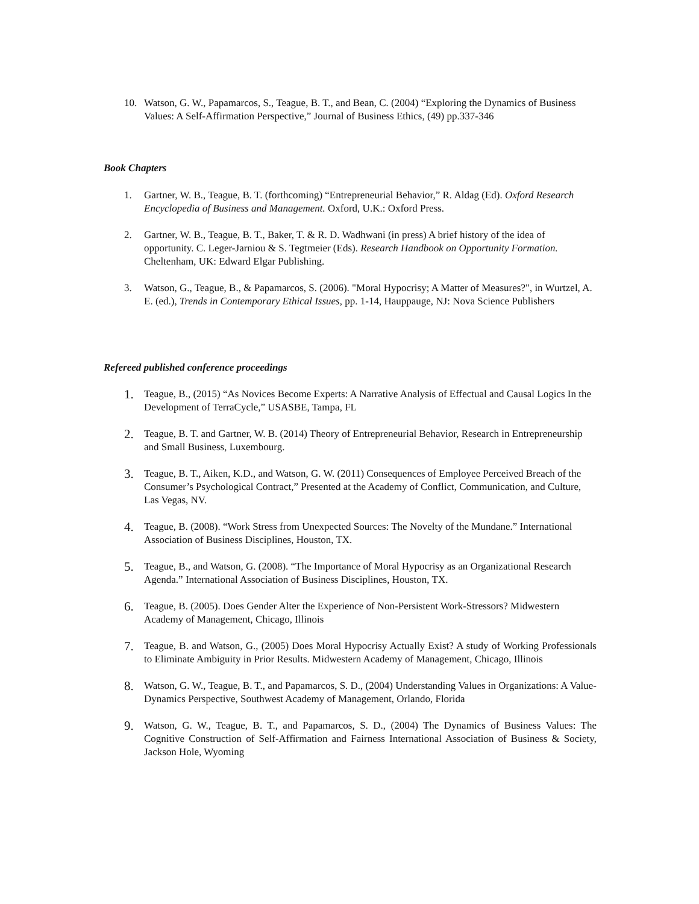10. Watson, G. W., Papamarcos, S., Teague, B. T., and Bean, C. (2004) “Exploring the Dynamics of Business Values: A Self-Affirmation Perspective,” Journal of Business Ethics, (49) pp.337-346
Book Chapters
1. Gartner, W. B., Teague, B. T. (forthcoming) “Entrepreneurial Behavior,” R. Aldag (Ed). Oxford Research Encyclopedia of Business and Management. Oxford, U.K.: Oxford Press.
2. Gartner, W. B., Teague, B. T., Baker, T. & R. D. Wadhwani (in press) A brief history of the idea of opportunity. C. Leger-Jarniou & S. Tegtmeier (Eds). Research Handbook on Opportunity Formation. Cheltenham, UK: Edward Elgar Publishing.
3. Watson, G., Teague, B., & Papamarcos, S. (2006). "Moral Hypocrisy; A Matter of Measures?", in Wurtzel, A. E. (ed.), Trends in Contemporary Ethical Issues, pp. 1-14, Hauppauge, NJ: Nova Science Publishers
Refereed published conference proceedings
1.
Teague, B., (2015) “As Novices Become Experts: A Narrative Analysis of Effectual and Causal Logics In the Development of TerraCycle,” USASBE, Tampa, FL
2.
Teague, B. T. and Gartner, W. B. (2014) Theory of Entrepreneurial Behavior, Research in Entrepreneurship and Small Business, Luxembourg.
3.
Teague, B. T., Aiken, K.D., and Watson, G. W. (2011) Consequences of Employee Perceived Breach of the Consumer’s Psychological Contract,” Presented at the Academy of Conflict, Communication, and Culture, Las Vegas, NV.
4.
Teague, B. (2008). “Work Stress from Unexpected Sources: The Novelty of the Mundane.” International Association of Business Disciplines, Houston, TX.
5.
Teague, B., and Watson, G. (2008). “The Importance of Moral Hypocrisy as an Organizational Research Agenda.” International Association of Business Disciplines, Houston, TX.
6.
Teague, B. (2005). Does Gender Alter the Experience of Non-Persistent Work-Stressors? Midwestern Academy of Management, Chicago, Illinois
7.
Teague, B. and Watson, G., (2005) Does Moral Hypocrisy Actually Exist? A study of Working Professionals to Eliminate Ambiguity in Prior Results. Midwestern Academy of Management, Chicago, Illinois
8.
Watson, G. W., Teague, B. T., and Papamarcos, S. D., (2004) Understanding Values in Organizations: A Value-Dynamics Perspective, Southwest Academy of Management, Orlando, Florida
9.
Watson, G. W., Teague, B. T., and Papamarcos, S. D., (2004) The Dynamics of Business Values: The Cognitive Construction of Self-Affirmation and Fairness International Association of Business & Society, Jackson Hole, Wyoming